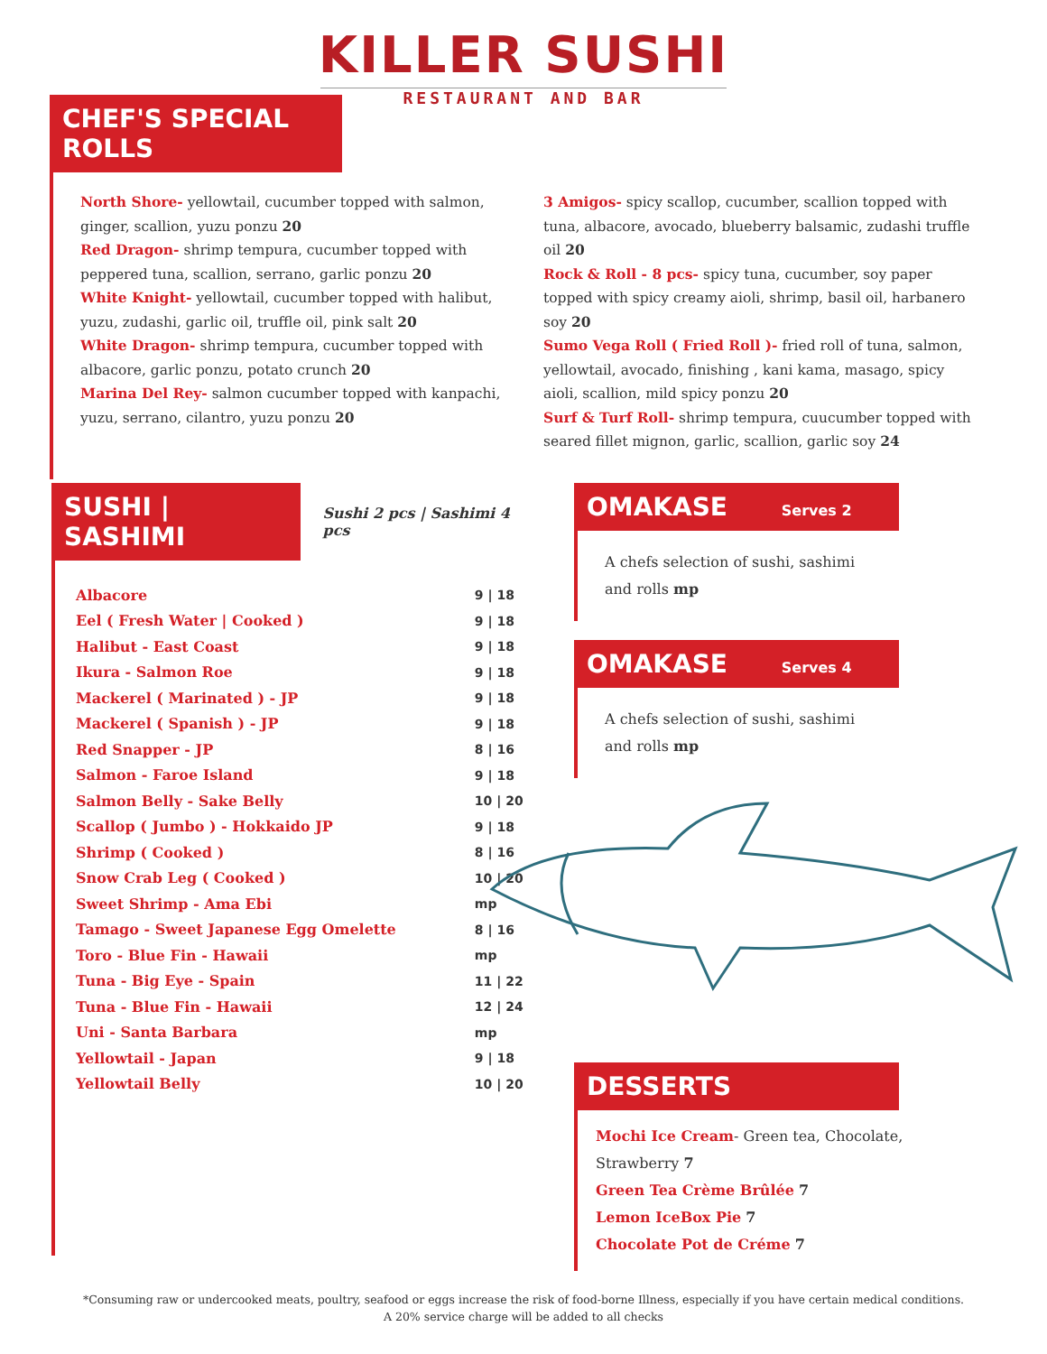KILLER SUSHI
RESTAURANT AND BAR
CHEF'S SPECIAL ROLLS
North Shore- yellowtail, cucumber topped with salmon, ginger, scallion, yuzu ponzu 20
Red Dragon- shrimp tempura, cucumber topped with peppered tuna, scallion, serrano, garlic ponzu 20
White Knight- yellowtail, cucumber topped with halibut, yuzu, zudashi, garlic oil, truffle oil, pink salt 20
White Dragon- shrimp tempura, cucumber topped with albacore, garlic ponzu, potato crunch 20
Marina Del Rey- salmon cucumber topped with kanpachi, yuzu, serrano, cilantro, yuzu ponzu 20
3 Amigos- spicy scallop, cucumber, scallion topped with tuna, albacore, avocado, blueberry balsamic, zudashi truffle oil 20
Rock & Roll - 8 pcs- spicy tuna, cucumber, soy paper topped with spicy creamy aioli, shrimp, basil oil, harbanero soy 20
Sumo Vega Roll ( Fried Roll )- fried roll of tuna, salmon, yellowtail, avocado, finishing , kani kama, masago, spicy aioli, scallion, mild spicy ponzu 20
Surf & Turf Roll- shrimp tempura, cuucumber topped with seared fillet mignon, garlic, scallion, garlic soy 24
SUSHI | SASHIMI
Sushi 2 pcs | Sashimi 4 pcs
| Albacore | 9 / 18 |
| Eel ( Fresh Water / Cooked ) | 9 / 18 |
| Halibut - East Coast | 9 / 18 |
| Ikura - Salmon Roe | 9 / 18 |
| Mackerel ( Marinated ) - JP | 9 / 18 |
| Mackerel ( Spanish ) - JP | 9 / 18 |
| Red Snapper - JP | 8 / 16 |
| Salmon - Faroe Island | 9 / 18 |
| Salmon Belly - Sake Belly | 10 / 20 |
| Scallop ( Jumbo ) - Hokkaido JP | 9 / 18 |
| Shrimp ( Cooked ) | 8 / 16 |
| Snow Crab Leg ( Cooked ) | 10 / 20 |
| Sweet Shrimp - Ama Ebi | mp |
| Tamago - Sweet Japanese Egg Omelette | 8 / 16 |
| Toro - Blue Fin - Hawaii | mp |
| Tuna - Big Eye - Spain | 11 / 22 |
| Tuna - Blue Fin - Hawaii | 12 / 24 |
| Uni - Santa Barbara | mp |
| Yellowtail - Japan | 9 / 18 |
| Yellowtail Belly | 10 / 20 |
OMAKASE Serves 2
A chefs selection of sushi, sashimi
and rolls mp
OMAKASE Serves 4
A chefs selection of sushi, sashimi
and rolls mp
DESSERTS
Mochi Ice Cream- Green tea, Chocolate, Strawberry 7
Green Tea Crème Brûlée 7
Lemon IceBox Pie 7
Chocolate Pot de Créme 7
*Consuming raw or undercooked meats, poultry, seafood or eggs increase the risk of food-borne Illness, especially if you have certain medical conditions.
A 20% service charge will be added to all checks